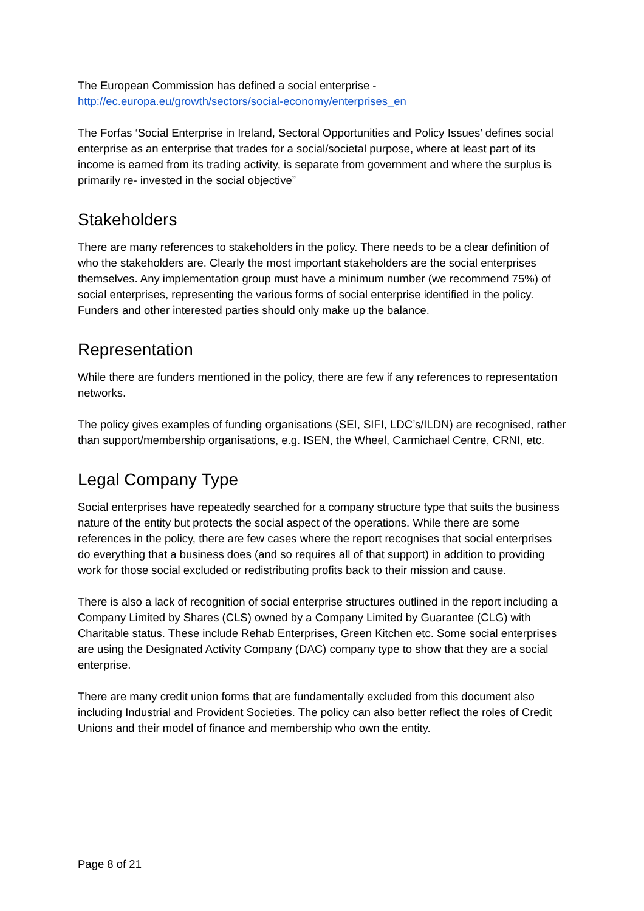The European Commission has defined a social enterprise -
http://ec.europa.eu/growth/sectors/social-economy/enterprises_en
The Forfas ‘Social Enterprise in Ireland, Sectoral Opportunities and Policy Issues’ defines social enterprise as an enterprise that trades for a social/societal purpose, where at least part of its income is earned from its trading activity, is separate from government and where the surplus is primarily re- invested in the social objective”
Stakeholders
There are many references to stakeholders in the policy. There needs to be a clear definition of who the stakeholders are. Clearly the most important stakeholders are the social enterprises themselves. Any implementation group must have a minimum number (we recommend 75%) of social enterprises, representing the various forms of social enterprise identified in the policy. Funders and other interested parties should only make up the balance.
Representation
While there are funders mentioned in the policy, there are few if any references to representation networks.
The policy gives examples of funding organisations (SEI, SIFI, LDC’s/ILDN) are recognised, rather than support/membership organisations, e.g. ISEN, the Wheel, Carmichael Centre, CRNI, etc.
Legal Company Type
Social enterprises have repeatedly searched for a company structure type that suits the business nature of the entity but protects the social aspect of the operations. While there are some references in the policy, there are few cases where the report recognises that social enterprises do everything that a business does (and so requires all of that support) in addition to providing work for those social excluded or redistributing profits back to their mission and cause.
There is also a lack of recognition of social enterprise structures outlined in the report including a Company Limited by Shares (CLS) owned by a Company Limited by Guarantee (CLG) with Charitable status. These include Rehab Enterprises, Green Kitchen etc. Some social enterprises are using the Designated Activity Company (DAC) company type to show that they are a social enterprise.
There are many credit union forms that are fundamentally excluded from this document also including Industrial and Provident Societies. The policy can also better reflect the roles of Credit Unions and their model of finance and membership who own the entity.
Page 8 of 21